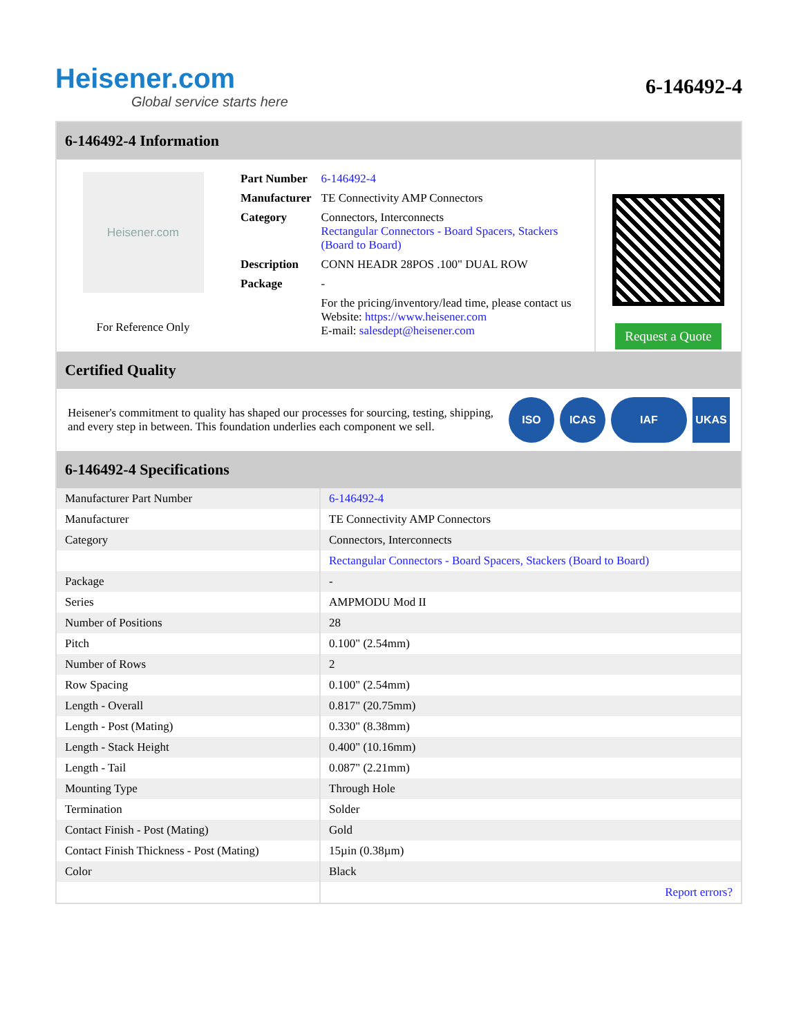Heisener.com
Global service starts here
6-146492-4
6-146492-4 Information
Heisener.com
For Reference Only
| Part Number | 6-146492-4 |
| Manufacturer | TE Connectivity AMP Connectors |
| Category | Connectors, Interconnects Rectangular Connectors - Board Spacers, Stackers (Board to Board) |
| Description | CONN HEADR 28POS .100" DUAL ROW |
| Package | - |
| | For the pricing/inventory/lead time, please contact us Website: https://www.heisener.com E-mail: salesdept@heisener.com |
Request a Quote
Certified Quality
Heisener's commitment to quality has shaped our processes for sourcing, testing, shipping, and every step in between. This foundation underlies each component we sell.
ISO ICAS IAF UKAS
6-146492-4 Specifications
| Manufacturer Part Number | 6-146492-4 |
| Manufacturer | TE Connectivity AMP Connectors |
| Category | Connectors, Interconnects |
| | Rectangular Connectors - Board Spacers, Stackers (Board to Board) |
| Package | - |
| Series | AMPMODU Mod II |
| Number of Positions | 28 |
| Pitch | 0.100" (2.54mm) |
| Number of Rows | 2 |
| Row Spacing | 0.100" (2.54mm) |
| Length - Overall | 0.817" (20.75mm) |
| Length - Post (Mating) | 0.330" (8.38mm) |
| Length - Stack Height | 0.400" (10.16mm) |
| Length - Tail | 0.087" (2.21mm) |
| Mounting Type | Through Hole |
| Termination | Solder |
| Contact Finish - Post (Mating) | Gold |
| Contact Finish Thickness - Post (Mating) | 15µin (0.38µm) |
| Color | Black |
| | Report errors? |